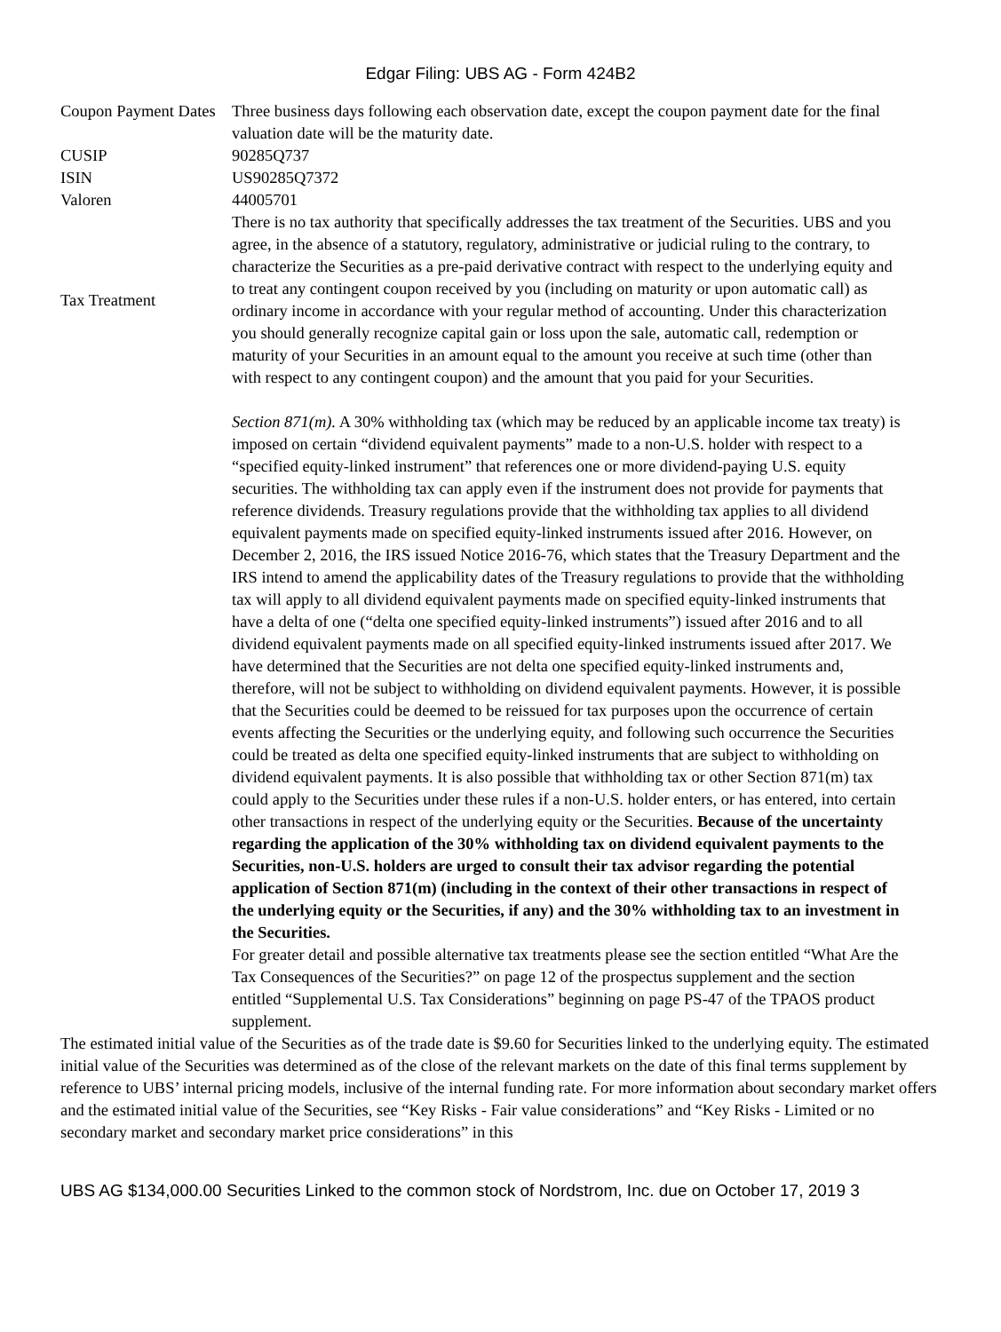Edgar Filing: UBS AG - Form 424B2
| Coupon Payment Dates | Three business days following each observation date, except the coupon payment date for the final valuation date will be the maturity date. |
| CUSIP | 90285Q737 |
| ISIN | US90285Q7372 |
| Valoren | 44005701 |
| Tax Treatment | There is no tax authority that specifically addresses the tax treatment of the Securities. UBS and you agree, in the absence of a statutory, regulatory, administrative or judicial ruling to the contrary, to characterize the Securities as a pre-paid derivative contract with respect to the underlying equity and to treat any contingent coupon received by you (including on maturity or upon automatic call) as ordinary income in accordance with your regular method of accounting. Under this characterization you should generally recognize capital gain or loss upon the sale, automatic call, redemption or maturity of your Securities in an amount equal to the amount you receive at such time (other than with respect to any contingent coupon) and the amount that you paid for your Securities. |
| | Section 871(m). A 30% withholding tax (which may be reduced by an applicable income tax treaty) is imposed on certain “dividend equivalent payments” made to a non-U.S. holder with respect to a “specified equity-linked instrument” that references one or more dividend-paying U.S. equity securities. The withholding tax can apply even if the instrument does not provide for payments that reference dividends. Treasury regulations provide that the withholding tax applies to all dividend equivalent payments made on specified equity-linked instruments issued after 2016. However, on December 2, 2016, the IRS issued Notice 2016-76, which states that the Treasury Department and the IRS intend to amend the applicability dates of the Treasury regulations to provide that the withholding tax will apply to all dividend equivalent payments made on specified equity-linked instruments that have a delta of one (“delta one specified equity-linked instruments”) issued after 2016 and to all dividend equivalent payments made on all specified equity-linked instruments issued after 2017. We have determined that the Securities are not delta one specified equity-linked instruments and, therefore, will not be subject to withholding on dividend equivalent payments. However, it is possible that the Securities could be deemed to be reissued for tax purposes upon the occurrence of certain events affecting the Securities or the underlying equity, and following such occurrence the Securities could be treated as delta one specified equity-linked instruments that are subject to withholding on dividend equivalent payments. It is also possible that withholding tax or other Section 871(m) tax could apply to the Securities under these rules if a non-U.S. holder enters, or has entered, into certain other transactions in respect of the underlying equity or the Securities. Because of the uncertainty regarding the application of the 30% withholding tax on dividend equivalent payments to the Securities, non-U.S. holders are urged to consult their tax advisor regarding the potential application of Section 871(m) (including in the context of their other transactions in respect of the underlying equity or the Securities, if any) and the 30% withholding tax to an investment in the Securities. For greater detail and possible alternative tax treatments please see the section entitled “What Are the Tax Consequences of the Securities?” on page 12 of the prospectus supplement and the section entitled “Supplemental U.S. Tax Considerations” beginning on page PS-47 of the TPAOS product supplement. |
The estimated initial value of the Securities as of the trade date is $9.60 for Securities linked to the underlying equity. The estimated initial value of the Securities was determined as of the close of the relevant markets on the date of this final terms supplement by reference to UBS’ internal pricing models, inclusive of the internal funding rate. For more information about secondary market offers and the estimated initial value of the Securities, see “Key Risks - Fair value considerations” and “Key Risks - Limited or no secondary market and secondary market price considerations” in this
UBS AG $134,000.00 Securities Linked to the common stock of Nordstrom, Inc. due on October 17, 2019 3